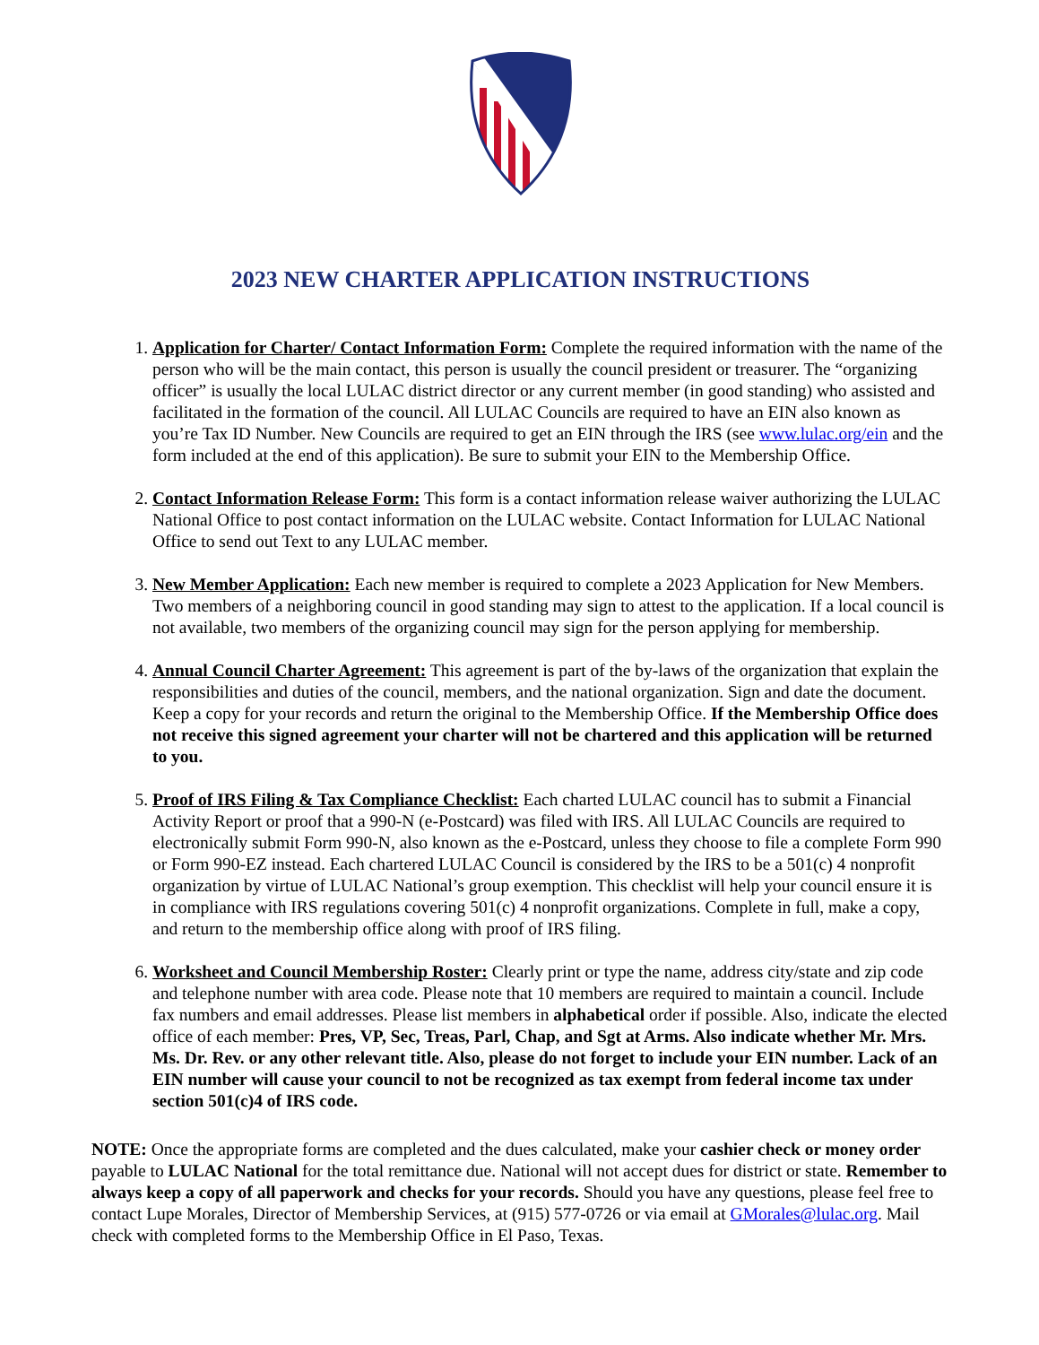2023 NEW CHARTER APPLICATION INSTRUCTIONS
1. Application for Charter/ Contact Information Form: Complete the required information with the name of the person who will be the main contact, this person is usually the council president or treasurer. The “organizing officer” is usually the local LULAC district director or any current member (in good standing) who assisted and facilitated in the formation of the council. All LULAC Councils are required to have an EIN also known as you’re Tax ID Number. New Councils are required to get an EIN through the IRS (see www.lulac.org/ein and the form included at the end of this application). Be sure to submit your EIN to the Membership Office.
2. Contact Information Release Form: This form is a contact information release waiver authorizing the LULAC National Office to post contact information on the LULAC website. Contact Information for LULAC National Office to send out Text to any LULAC member.
3. New Member Application: Each new member is required to complete a 2023 Application for New Members. Two members of a neighboring council in good standing may sign to attest to the application. If a local council is not available, two members of the organizing council may sign for the person applying for membership.
4. Annual Council Charter Agreement: This agreement is part of the by-laws of the organization that explain the responsibilities and duties of the council, members, and the national organization. Sign and date the document. Keep a copy for your records and return the original to the Membership Office. If the Membership Office does not receive this signed agreement your charter will not be chartered and this application will be returned to you.
5. Proof of IRS Filing & Tax Compliance Checklist: Each charted LULAC council has to submit a Financial Activity Report or proof that a 990-N (e-Postcard) was filed with IRS. All LULAC Councils are required to electronically submit Form 990-N, also known as the e-Postcard, unless they choose to file a complete Form 990 or Form 990-EZ instead. Each chartered LULAC Council is considered by the IRS to be a 501(c) 4 nonprofit organization by virtue of LULAC National’s group exemption. This checklist will help your council ensure it is in compliance with IRS regulations covering 501(c) 4 nonprofit organizations. Complete in full, make a copy, and return to the membership office along with proof of IRS filing.
6. Worksheet and Council Membership Roster: Clearly print or type the name, address city/state and zip code and telephone number with area code. Please note that 10 members are required to maintain a council. Include fax numbers and email addresses. Please list members in alphabetical order if possible. Also, indicate the elected office of each member: Pres, VP, Sec, Treas, Parl, Chap, and Sgt at Arms. Also indicate whether Mr. Mrs. Ms. Dr. Rev. or any other relevant title. Also, please do not forget to include your EIN number. Lack of an EIN number will cause your council to not be recognized as tax exempt from federal income tax under section 501(c)4 of IRS code.
NOTE: Once the appropriate forms are completed and the dues calculated, make your cashier check or money order payable to LULAC National for the total remittance due. National will not accept dues for district or state. Remember to always keep a copy of all paperwork and checks for your records. Should you have any questions, please feel free to contact Lupe Morales, Director of Membership Services, at (915) 577-0726 or via email at GMorales@lulac.org. Mail check with completed forms to the Membership Office in El Paso, Texas.